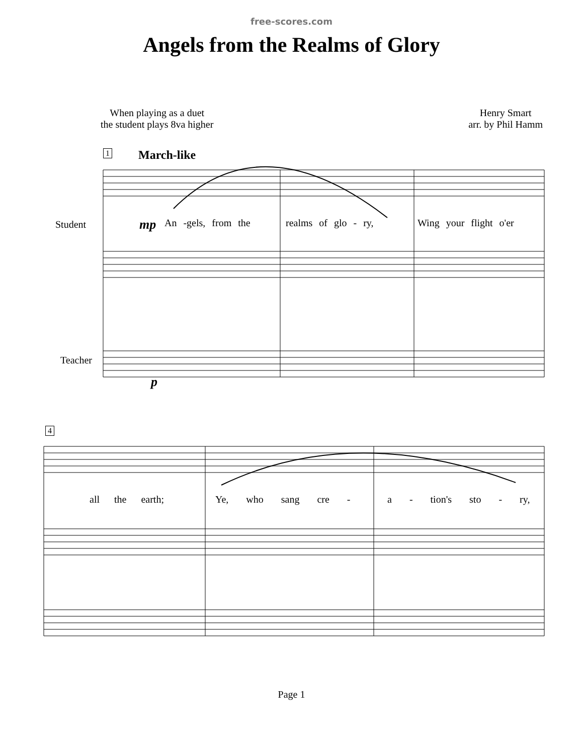free-scores.com
Angels from the Realms of Glory
When playing as a duet
the student plays 8va higher
Henry Smart
arr. by Phil Hamm
1 March-like
Student mp An -gels, from the realms of glo - ry, Wing your flight o'er
Teacher
p
4
all the earth; Ye, who sang cre - a - tion's sto - ry,
Page 1